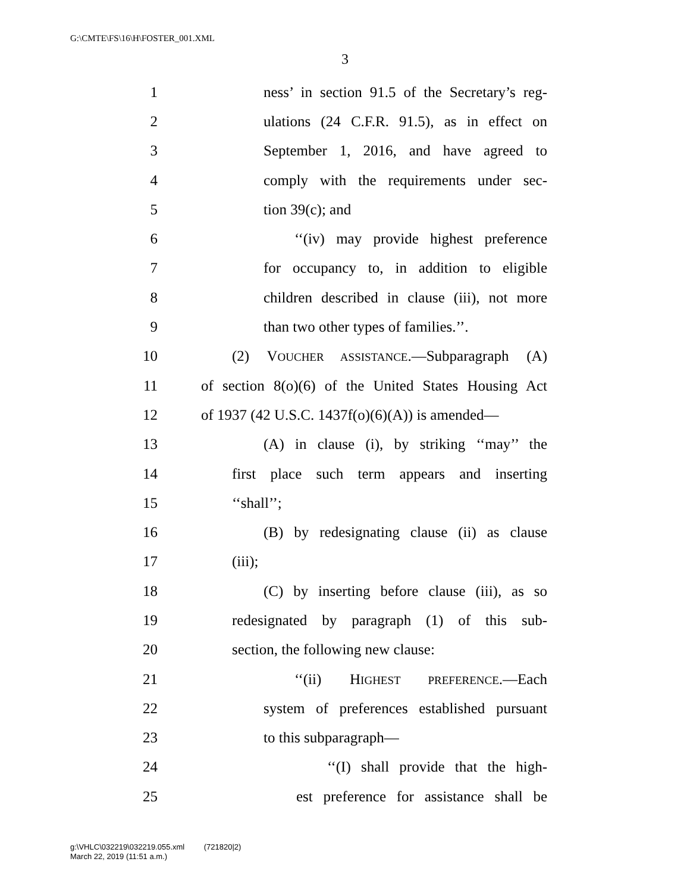G:\CMTE\FS\16\H\FOSTER_001.XML
3
1 ness’ in section 91.5 of the Secretary’s reg-
2 ulations (24 C.F.R. 91.5), as in effect on
3 September 1, 2016, and have agreed to
4 comply with the requirements under sec-
5 tion 39(c); and
6 ‘‘(iv) may provide highest preference
7 for occupancy to, in addition to eligible
8 children described in clause (iii), not more
9 than two other types of families.’’.
10 (2) VOUCHER ASSISTANCE.—Subparagraph (A)
11 of section 8(o)(6) of the United States Housing Act
12 of 1937 (42 U.S.C. 1437f(o)(6)(A)) is amended—
13 (A) in clause (i), by striking ‘‘may’’ the
14 first place such term appears and inserting
15 ‘‘shall’’;
16 (B) by redesignating clause (ii) as clause
17 (iii);
18 (C) by inserting before clause (iii), as so
19 redesignated by paragraph (1) of this sub-
20 section, the following new clause:
21 ‘‘(ii) HIGHEST PREFERENCE.—Each
22 system of preferences established pursuant
23 to this subparagraph—
24 ‘‘(I) shall provide that the high-
25 est preference for assistance shall be
g:\VHLC\032219\032219.055.xml (721820|2)
March 22, 2019 (11:51 a.m.)